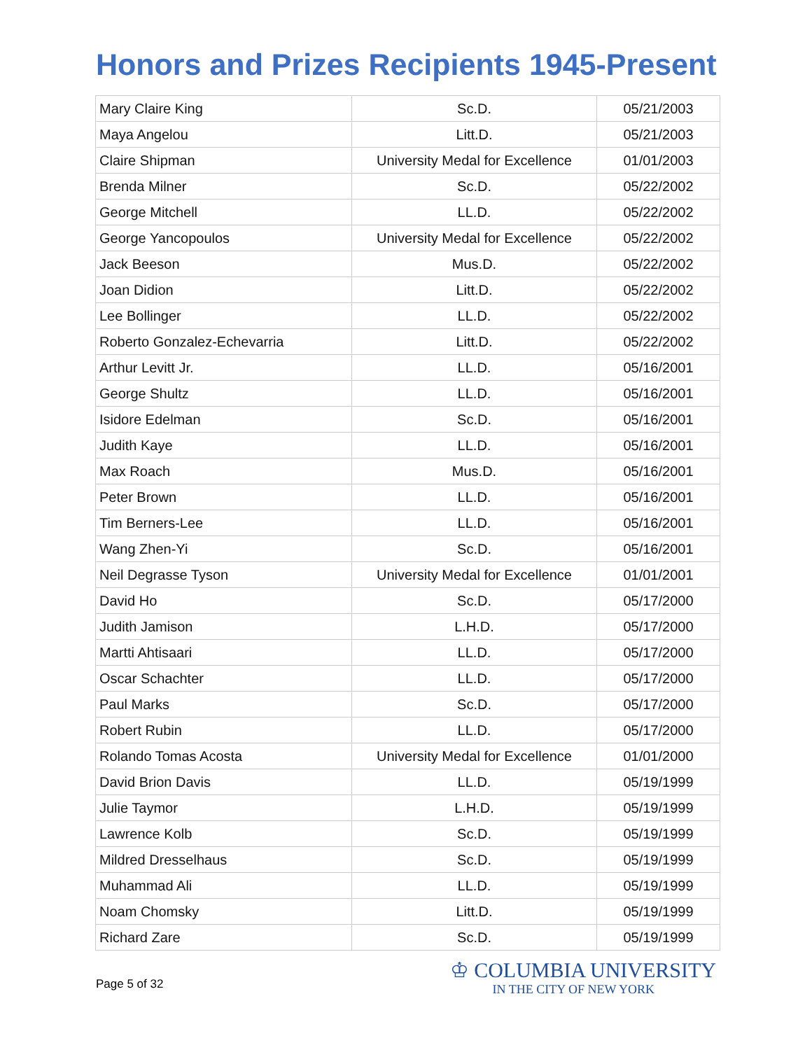Honors and Prizes Recipients 1945-Present
| Mary Claire King | Sc.D. | 05/21/2003 |
| Maya Angelou | Litt.D. | 05/21/2003 |
| Claire Shipman | University Medal for Excellence | 01/01/2003 |
| Brenda Milner | Sc.D. | 05/22/2002 |
| George Mitchell | LL.D. | 05/22/2002 |
| George Yancopoulos | University Medal for Excellence | 05/22/2002 |
| Jack Beeson | Mus.D. | 05/22/2002 |
| Joan Didion | Litt.D. | 05/22/2002 |
| Lee Bollinger | LL.D. | 05/22/2002 |
| Roberto Gonzalez-Echevarria | Litt.D. | 05/22/2002 |
| Arthur Levitt Jr. | LL.D. | 05/16/2001 |
| George Shultz | LL.D. | 05/16/2001 |
| Isidore Edelman | Sc.D. | 05/16/2001 |
| Judith Kaye | LL.D. | 05/16/2001 |
| Max Roach | Mus.D. | 05/16/2001 |
| Peter Brown | LL.D. | 05/16/2001 |
| Tim Berners-Lee | LL.D. | 05/16/2001 |
| Wang Zhen-Yi | Sc.D. | 05/16/2001 |
| Neil Degrasse Tyson | University Medal for Excellence | 01/01/2001 |
| David Ho | Sc.D. | 05/17/2000 |
| Judith Jamison | L.H.D. | 05/17/2000 |
| Martti Ahtisaari | LL.D. | 05/17/2000 |
| Oscar Schachter | LL.D. | 05/17/2000 |
| Paul Marks | Sc.D. | 05/17/2000 |
| Robert Rubin | LL.D. | 05/17/2000 |
| Rolando Tomas Acosta | University Medal for Excellence | 01/01/2000 |
| David Brion Davis | LL.D. | 05/19/1999 |
| Julie Taymor | L.H.D. | 05/19/1999 |
| Lawrence Kolb | Sc.D. | 05/19/1999 |
| Mildred Dresselhaus | Sc.D. | 05/19/1999 |
| Muhammad Ali | LL.D. | 05/19/1999 |
| Noam Chomsky | Litt.D. | 05/19/1999 |
| Richard Zare | Sc.D. | 05/19/1999 |
Page 5 of 32
♔ COLUMBIA UNIVERSITY
IN THE CITY OF NEW YORK